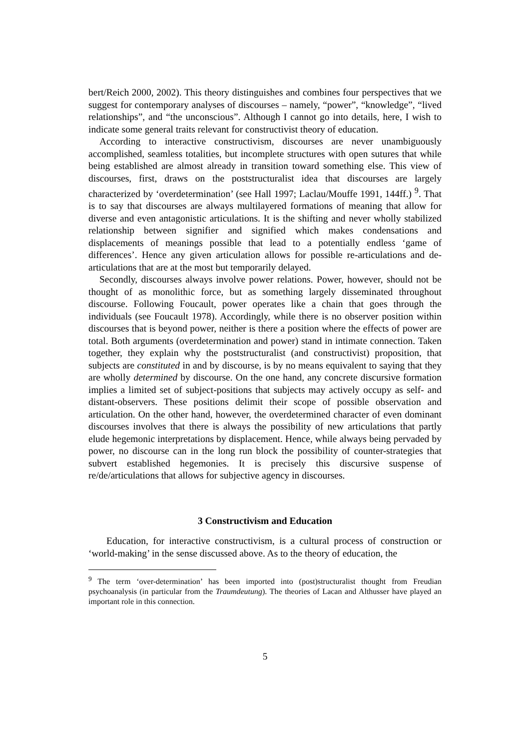bert/Reich 2000, 2002). This theory distinguishes and combines four perspectives that we suggest for contemporary analyses of discourses – namely, “power”, “knowledge”, “lived relationships”, and “the unconscious”. Although I cannot go into details, here, I wish to indicate some general traits relevant for constructivist theory of education.
According to interactive constructivism, discourses are never unambiguously accomplished, seamless totalities, but incomplete structures with open sutures that while being established are almost already in transition toward something else. This view of discourses, first, draws on the poststructuralist idea that discourses are largely characterized by ‘overdetermination’ (see Hall 1997; Laclau/Mouffe 1991, 144ff.) <sup>9</sup>. That is to say that discourses are always multilayered formations of meaning that allow for diverse and even antagonistic articulations. It is the shifting and never wholly stabilized relationship between signifier and signified which makes condensations and displacements of meanings possible that lead to a potentially endless ‘game of differences’. Hence any given articulation allows for possible re-articulations and de-articulations that are at the most but temporarily delayed.
Secondly, discourses always involve power relations. Power, however, should not be thought of as monolithic force, but as something largely disseminated throughout discourse. Following Foucault, power operates like a chain that goes through the individuals (see Foucault 1978). Accordingly, while there is no observer position within discourses that is beyond power, neither is there a position where the effects of power are total. Both arguments (overdetermination and power) stand in intimate connection. Taken together, they explain why the poststructuralist (and constructivist) proposition, that subjects are constituted in and by discourse, is by no means equivalent to saying that they are wholly determined by discourse. On the one hand, any concrete discursive formation implies a limited set of subject-positions that subjects may actively occupy as self- and distant-observers. These positions delimit their scope of possible observation and articulation. On the other hand, however, the overdetermined character of even dominant discourses involves that there is always the possibility of new articulations that partly elude hegemonic interpretations by displacement. Hence, while always being pervaded by power, no discourse can in the long run block the possibility of counter-strategies that subvert established hegemonies. It is precisely this discursive suspense of re/de/articulations that allows for subjective agency in discourses.
3 Constructivism and Education
Education, for interactive constructivism, is a cultural process of construction or ‘world-making’ in the sense discussed above. As to the theory of education, the
<sup>9</sup> The term ‘over-determination’ has been imported into (post)structuralist thought from Freudian psychoanalysis (in particular from the Traumdeutung). The theories of Lacan and Althusser have played an important role in this connection.
5